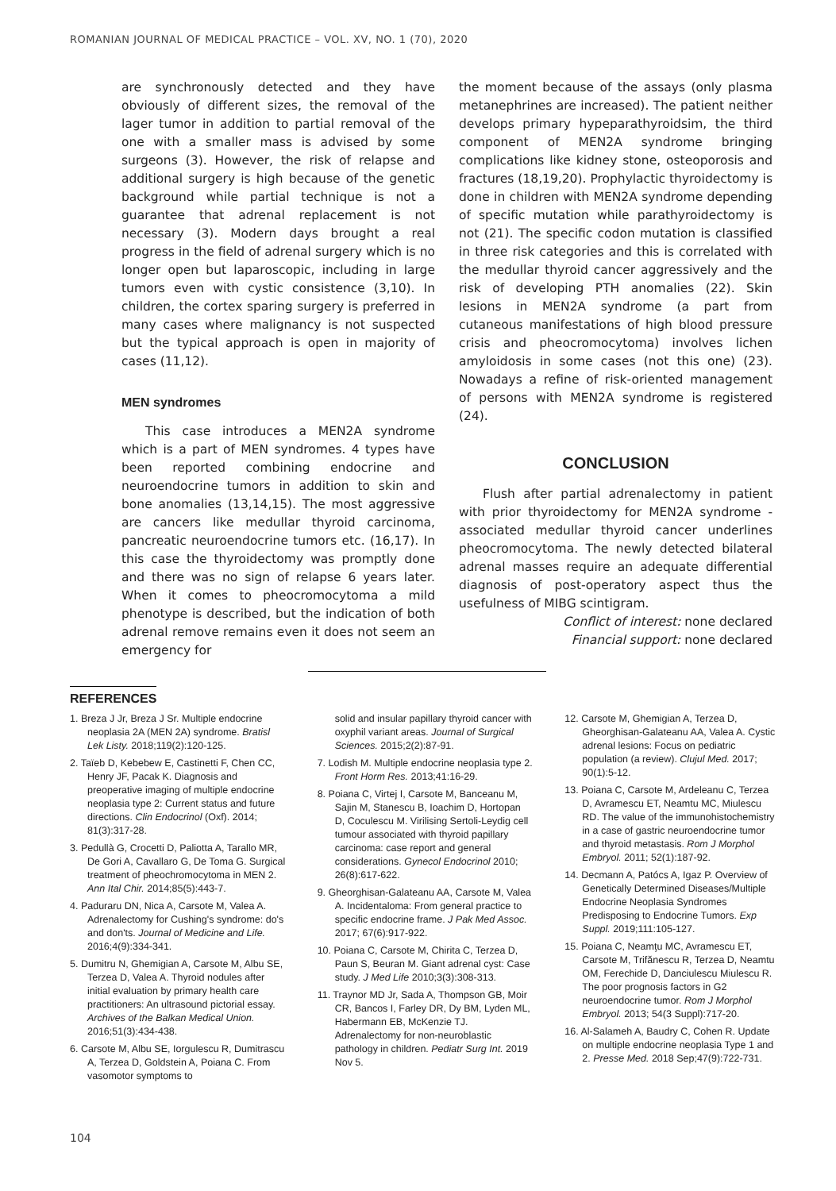ROMANIAN JOURNAL OF MEDICAL PRACTICE – VOL. XV, NO. 1 (70), 2020
are synchronously detected and they have obviously of different sizes, the removal of the lager tumor in addition to partial removal of the one with a smaller mass is advised by some surgeons (3). However, the risk of relapse and additional surgery is high because of the genetic background while partial technique is not a guarantee that adrenal replacement is not necessary (3). Modern days brought a real progress in the field of adrenal surgery which is no longer open but laparoscopic, including in large tumors even with cystic consistence (3,10). In children, the cortex sparing surgery is preferred in many cases where malignancy is not suspected but the typical approach is open in majority of cases (11,12).
MEN syndromes
This case introduces a MEN2A syndrome which is a part of MEN syndromes. 4 types have been reported combining endocrine and neuroendocrine tumors in addition to skin and bone anomalies (13,14,15). The most aggressive are cancers like medullar thyroid carcinoma, pancreatic neuroendocrine tumors etc. (16,17). In this case the thyroidectomy was promptly done and there was no sign of relapse 6 years later. When it comes to pheocromocytoma a mild phenotype is described, but the indication of both adrenal remove remains even it does not seem an emergency for
the moment because of the assays (only plasma metanephrines are increased). The patient neither develops primary hypeparathyroidsim, the third component of MEN2A syndrome bringing complications like kidney stone, osteoporosis and fractures (18,19,20). Prophylactic thyroidectomy is done in children with MEN2A syndrome depending of specific mutation while parathyroidectomy is not (21). The specific codon mutation is classified in three risk categories and this is correlated with the medullar thyroid cancer aggressively and the risk of developing PTH anomalies (22). Skin lesions in MEN2A syndrome (a part from cutaneous manifestations of high blood pressure crisis and pheocromocytoma) involves lichen amyloidosis in some cases (not this one) (23). Nowadays a refine of risk-oriented management of persons with MEN2A syndrome is registered (24).
CONCLUSION
Flush after partial adrenalectomy in patient with prior thyroidectomy for MEN2A syndrome - associated medullar thyroid cancer underlines pheocromocytoma. The newly detected bilateral adrenal masses require an adequate differential diagnosis of post-operatory aspect thus the usefulness of MIBG scintigram.
Conflict of interest: none declared
Financial support: none declared
REFERENCES
1. Breza J Jr, Breza J Sr. Multiple endocrine neoplasia 2A (MEN 2A) syndrome. Bratisl Lek Listy. 2018;119(2):120-125.
2. Taïeb D, Kebebew E, Castinetti F, Chen CC, Henry JF, Pacak K. Diagnosis and preoperative imaging of multiple endocrine neoplasia type 2: Current status and future directions. Clin Endocrinol (Oxf). 2014; 81(3):317-28.
3. Pedullà G, Crocetti D, Paliotta A, Tarallo MR, De Gori A, Cavallaro G, De Toma G. Surgical treatment of pheochromocytoma in MEN 2. Ann Ital Chir. 2014;85(5):443-7.
4. Paduraru DN, Nica A, Carsote M, Valea A. Adrenalectomy for Cushing's syndrome: do's and don'ts. Journal of Medicine and Life. 2016;4(9):334-341.
5. Dumitru N, Ghemigian A, Carsote M, Albu SE, Terzea D, Valea A. Thyroid nodules after initial evaluation by primary health care practitioners: An ultrasound pictorial essay. Archives of the Balkan Medical Union. 2016;51(3):434-438.
6. Carsote M, Albu SE, Iorgulescu R, Dumitrascu A, Terzea D, Goldstein A, Poiana C. From vasomotor symptoms to
solid and insular papillary thyroid cancer with oxyphil variant areas. Journal of Surgical Sciences. 2015;2(2):87-91.
7. Lodish M. Multiple endocrine neoplasia type 2. Front Horm Res. 2013;41:16-29.
8. Poiana C, Virtej I, Carsote M, Banceanu M, Sajin M, Stanescu B, Ioachim D, Hortopan D, Coculescu M. Virilising Sertoli-Leydig cell tumour associated with thyroid papillary carcinoma: case report and general considerations. Gynecol Endocrinol 2010; 26(8):617-622.
9. Gheorghisan-Galateanu AA, Carsote M, Valea A. Incidentaloma: From general practice to specific endocrine frame. J Pak Med Assoc. 2017; 67(6):917-922.
10. Poiana C, Carsote M, Chirita C, Terzea D, Paun S, Beuran M. Giant adrenal cyst: Case study. J Med Life 2010;3(3):308-313.
11. Traynor MD Jr, Sada A, Thompson GB, Moir CR, Bancos I, Farley DR, Dy BM, Lyden ML, Habermann EB, McKenzie TJ. Adrenalectomy for non-neuroblastic pathology in children. Pediatr Surg Int. 2019 Nov 5.
12. Carsote M, Ghemigian A, Terzea D, Gheorghisan-Galateanu AA, Valea A. Cystic adrenal lesions: Focus on pediatric population (a review). Clujul Med. 2017; 90(1):5-12.
13. Poiana C, Carsote M, Ardeleanu C, Terzea D, Avramescu ET, Neamtu MC, Miulescu RD. The value of the immunohistochemistry in a case of gastric neuroendocrine tumor and thyroid metastasis. Rom J Morphol Embryol. 2011; 52(1):187-92.
14. Decmann A, Patócs A, Igaz P. Overview of Genetically Determined Diseases/Multiple Endocrine Neoplasia Syndromes Predisposing to Endocrine Tumors. Exp Suppl. 2019;111:105-127.
15. Poiana C, Neamţu MC, Avramescu ET, Carsote M, Trifănescu R, Terzea D, Neamtu OM, Ferechide D, Danciulescu Miulescu R. The poor prognosis factors in G2 neuroendocrine tumor. Rom J Morphol Embryol. 2013; 54(3 Suppl):717-20.
16. Al-Salameh A, Baudry C, Cohen R. Update on multiple endocrine neoplasia Type 1 and 2. Presse Med. 2018 Sep;47(9):722-731.
104